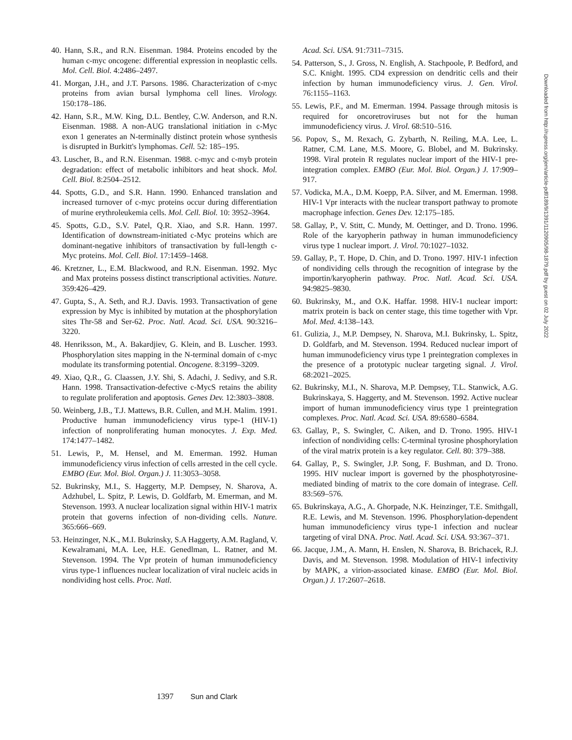40. Hann, S.R., and R.N. Eisenman. 1984. Proteins encoded by the human c-myc oncogene: differential expression in neoplastic cells. Mol. Cell. Biol. 4:2486–2497.
41. Morgan, J.H., and J.T. Parsons. 1986. Characterization of c-myc proteins from avian bursal lymphoma cell lines. Virology. 150:178–186.
42. Hann, S.R., M.W. King, D.L. Bentley, C.W. Anderson, and R.N. Eisenman. 1988. A non-AUG translational initiation in c-Myc exon 1 generates an N-terminally distinct protein whose synthesis is disrupted in Burkitt's lymphomas. Cell. 52: 185–195.
43. Luscher, B., and R.N. Eisenman. 1988. c-myc and c-myb protein degradation: effect of metabolic inhibitors and heat shock. Mol. Cell. Biol. 8:2504–2512.
44. Spotts, G.D., and S.R. Hann. 1990. Enhanced translation and increased turnover of c-myc proteins occur during differentiation of murine erythroleukemia cells. Mol. Cell. Biol. 10: 3952–3964.
45. Spotts, G.D., S.V. Patel, Q.R. Xiao, and S.R. Hann. 1997. Identification of downstream-initiated c-Myc proteins which are dominant-negative inhibitors of transactivation by full-length c-Myc proteins. Mol. Cell. Biol. 17:1459–1468.
46. Kretzner, L., E.M. Blackwood, and R.N. Eisenman. 1992. Myc and Max proteins possess distinct transcriptional activities. Nature. 359:426–429.
47. Gupta, S., A. Seth, and R.J. Davis. 1993. Transactivation of gene expression by Myc is inhibited by mutation at the phosphorylation sites Thr-58 and Ser-62. Proc. Natl. Acad. Sci. USA. 90:3216–3220.
48. Henriksson, M., A. Bakardjiev, G. Klein, and B. Luscher. 1993. Phosphorylation sites mapping in the N-terminal domain of c-myc modulate its transforming potential. Oncogene. 8:3199–3209.
49. Xiao, Q.R., G. Claassen, J.Y. Shi, S. Adachi, J. Sedivy, and S.R. Hann. 1998. Transactivation-defective c-MycS retains the ability to regulate proliferation and apoptosis. Genes Dev. 12:3803–3808.
50. Weinberg, J.B., T.J. Mattews, B.R. Cullen, and M.H. Malim. 1991. Productive human immunodeficiency virus type-1 (HIV-1) infection of nonproliferating human monocytes. J. Exp. Med. 174:1477–1482.
51. Lewis, P., M. Hensel, and M. Emerman. 1992. Human immunodeficiency virus infection of cells arrested in the cell cycle. EMBO (Eur. Mol. Biol. Organ.) J. 11:3053–3058.
52. Bukrinsky, M.I., S. Haggerty, M.P. Dempsey, N. Sharova, A. Adzhubel, L. Spitz, P. Lewis, D. Goldfarb, M. Emerman, and M. Stevenson. 1993. A nuclear localization signal within HIV-1 matrix protein that governs infection of non-dividing cells. Nature. 365:666–669.
53. Heinzinger, N.K., M.I. Bukrinsky, S.A Haggerty, A.M. Ragland, V. Kewalramani, M.A. Lee, H.E. Genedlman, L. Ratner, and M. Stevenson. 1994. The Vpr protein of human immunodeficiency virus type-1 influences nuclear localization of viral nucleic acids in nondividing host cells. Proc. Natl.
Acad. Sci. USA. 91:7311–7315.
54. Patterson, S., J. Gross, N. English, A. Stachpoole, P. Bedford, and S.C. Knight. 1995. CD4 expression on dendritic cells and their infection by human immunodeficiency virus. J. Gen. Virol. 76:1155–1163.
55. Lewis, P.F., and M. Emerman. 1994. Passage through mitosis is required for oncoretroviruses but not for the human immunodeficiency virus. J. Virol. 68:510–516.
56. Popov, S., M. Rexach, G. Zybarth, N. Reiling, M.A. Lee, L. Ratner, C.M. Lane, M.S. Moore, G. Blobel, and M. Bukrinsky. 1998. Viral protein R regulates nuclear import of the HIV-1 pre-integration complex. EMBO (Eur. Mol. Biol. Organ.) J. 17:909–917.
57. Vodicka, M.A., D.M. Koepp, P.A. Silver, and M. Emerman. 1998. HIV-1 Vpr interacts with the nuclear transport pathway to promote macrophage infection. Genes Dev. 12:175–185.
58. Gallay, P., V. Stitt, C. Mundy, M. Oettinger, and D. Trono. 1996. Role of the karyopherin pathway in human immunodeficiency virus type 1 nuclear import. J. Virol. 70:1027–1032.
59. Gallay, P., T. Hope, D. Chin, and D. Trono. 1997. HIV-1 infection of nondividing cells through the recognition of integrase by the importin/karyopherin pathway. Proc. Natl. Acad. Sci. USA. 94:9825–9830.
60. Bukrinsky, M., and O.K. Haffar. 1998. HIV-1 nuclear import: matrix protein is back on center stage, this time together with Vpr. Mol. Med. 4:138–143.
61. Gulizia, J., M.P. Dempsey, N. Sharova, M.I. Bukrinsky, L. Spitz, D. Goldfarb, and M. Stevenson. 1994. Reduced nuclear import of human immunodeficiency virus type 1 preintegration complexes in the presence of a prototypic nuclear targeting signal. J. Virol. 68:2021–2025.
62. Bukrinsky, M.I., N. Sharova, M.P. Dempsey, T.L. Stanwick, A.G. Bukrinskaya, S. Haggerty, and M. Stevenson. 1992. Active nuclear import of human immunodeficiency virus type 1 preintegration complexes. Proc. Natl. Acad. Sci. USA. 89:6580–6584.
63. Gallay, P., S. Swingler, C. Aiken, and D. Trono. 1995. HIV-1 infection of nondividing cells: C-terminal tyrosine phosphorylation of the viral matrix protein is a key regulator. Cell. 80: 379–388.
64. Gallay, P., S. Swingler, J.P. Song, F. Bushman, and D. Trono. 1995. HIV nuclear import is governed by the phosphotyrosine-mediated binding of matrix to the core domain of integrase. Cell. 83:569–576.
65. Bukrinskaya, A.G., A. Ghorpade, N.K. Heinzinger, T.E. Smithgall, R.E. Lewis, and M. Stevenson. 1996. Phosphorylation-dependent human immunodeficiency virus type-1 infection and nuclear targeting of viral DNA. Proc. Natl. Acad. Sci. USA. 93:367–371.
66. Jacque, J.M., A. Mann, H. Enslen, N. Sharova, B. Brichacek, R.J. Davis, and M. Stevenson. 1998. Modulation of HIV-1 infectivity by MAPK, a virion-associated kinase. EMBO (Eur. Mol. Biol. Organ.) J. 17:2607–2618.
1397 Sun and Clark
Downloaded from http://rupress.org/jem/article-pdf/189/9/1391/1120905/98-1879.pdf by guest on 02 July 2022